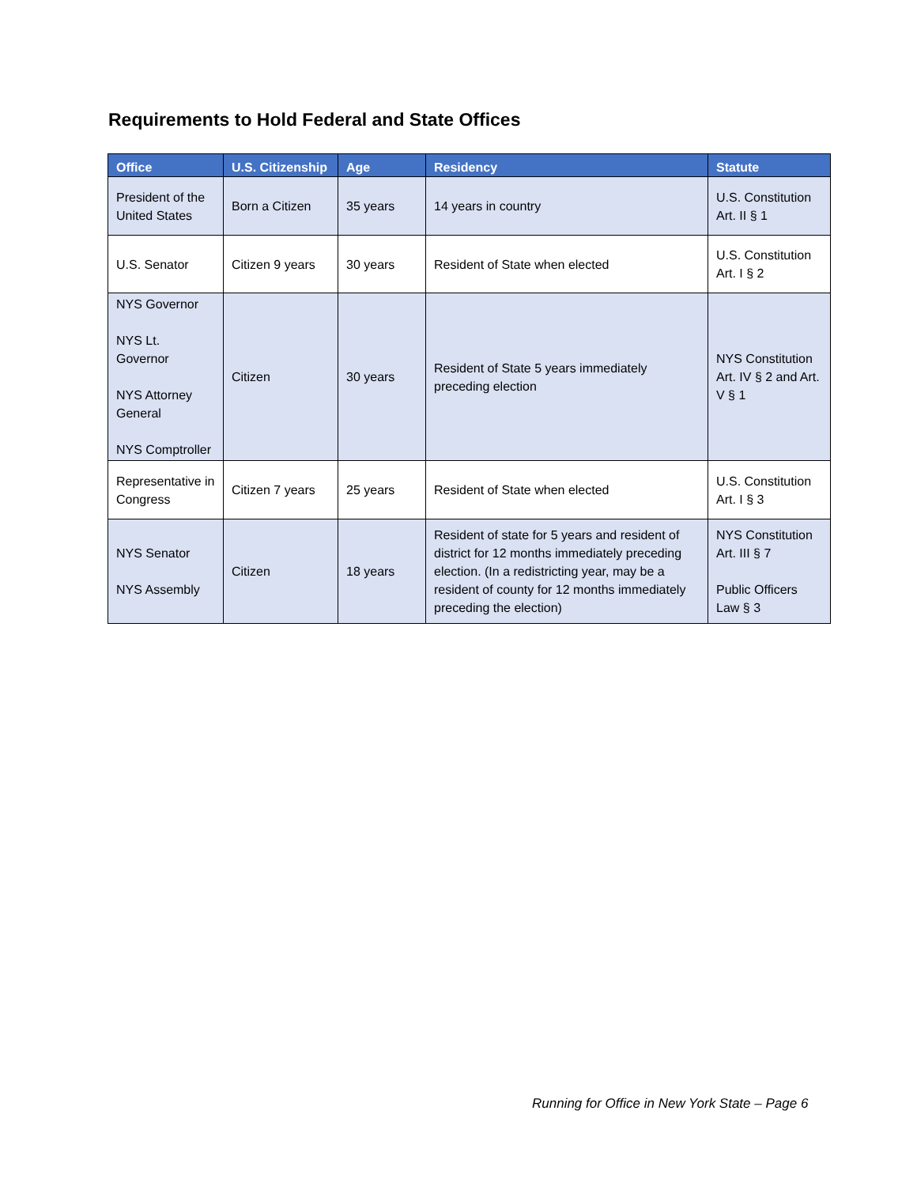Requirements to Hold Federal and State Offices
| Office | U.S. Citizenship | Age | Residency | Statute |
| --- | --- | --- | --- | --- |
| President of the United States | Born a Citizen | 35 years | 14 years in country | U.S. Constitution Art. II § 1 |
| U.S. Senator | Citizen 9 years | 30 years | Resident of State when elected | U.S. Constitution Art. I § 2 |
| NYS Governor NYS Lt. Governor NYS Attorney General NYS Comptroller | Citizen | 30 years | Resident of State 5 years immediately preceding election | NYS Constitution Art. IV § 2 and Art. V § 1 |
| Representative in Congress | Citizen 7 years | 25 years | Resident of State when elected | U.S. Constitution Art. I § 3 |
| NYS Senator NYS Assembly | Citizen | 18 years | Resident of state for 5 years and resident of district for 12 months immediately preceding election. (In a redistricting year, may be a resident of county for 12 months immediately preceding the election) | NYS Constitution Art. III § 7 Public Officers Law § 3 |
Running for Office in New York State – Page 6